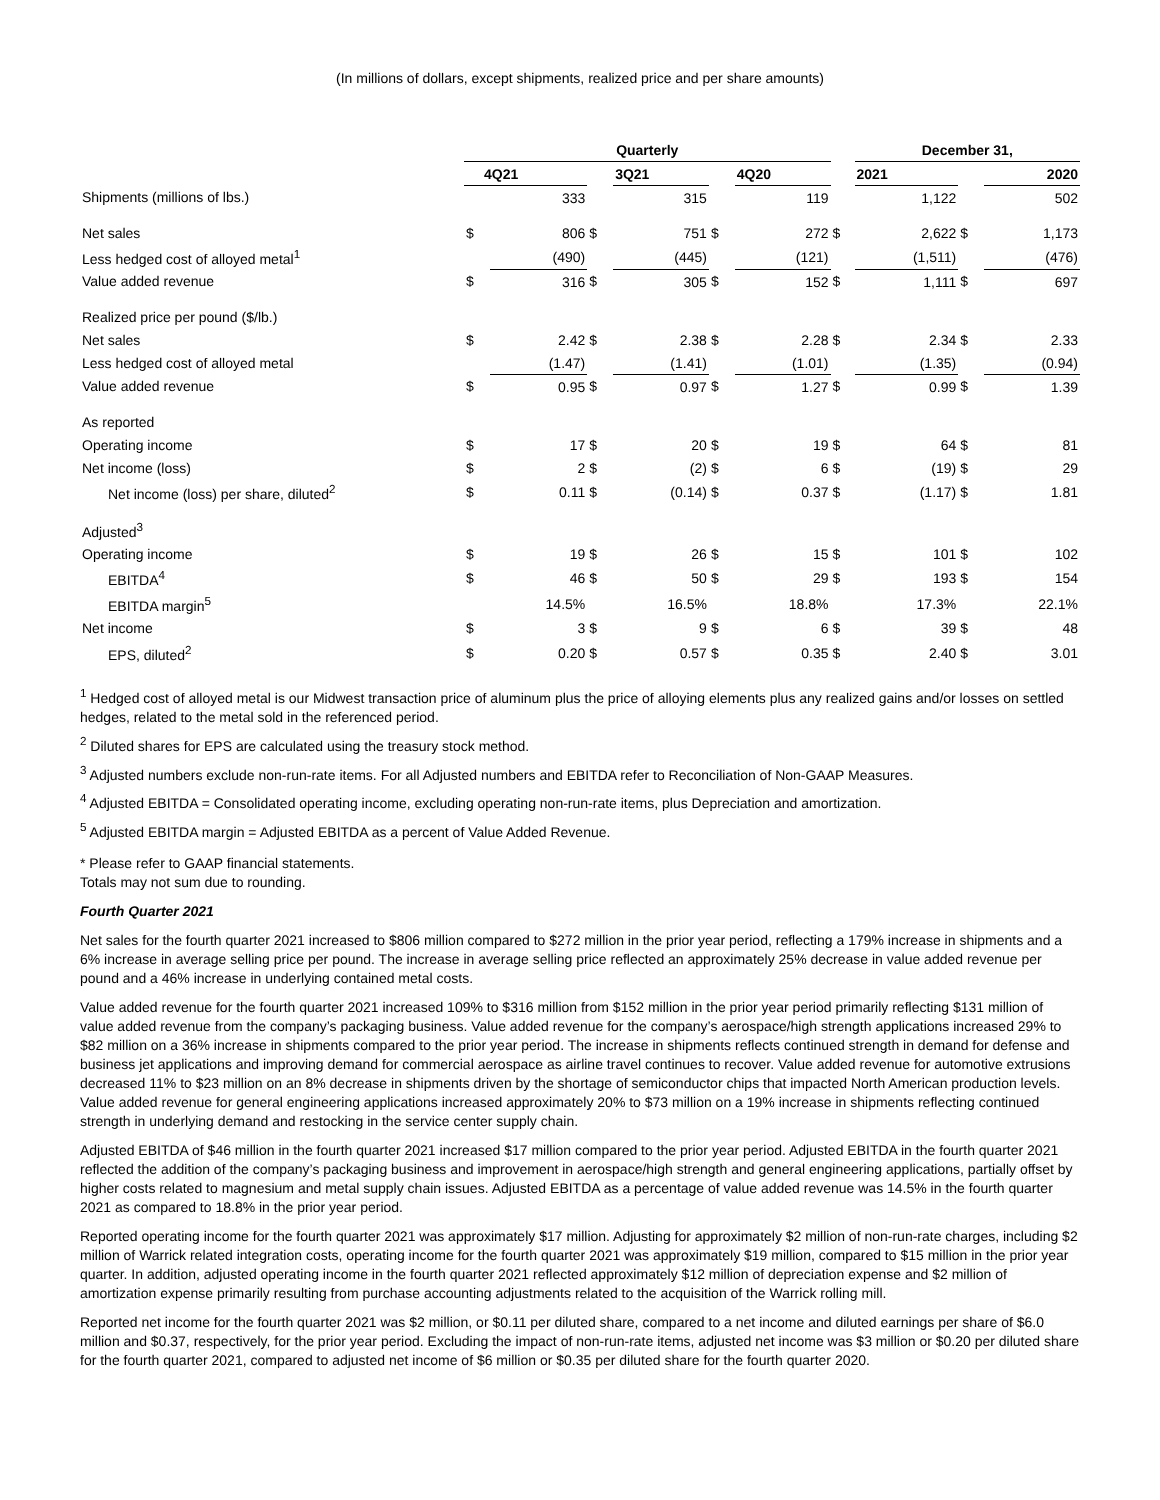(In millions of dollars, except shipments, realized price and per share amounts)
| | Quarterly | | | | | | | December 31, | | |
| | 4Q21 | | | 3Q21 | | 4Q20 | | 2021 | | 2020 |
| Shipments (millions of lbs.) | | 333 | | 315 | | 119 | | 1,122 | | 502 |
| Net sales | $ | 806 | $ | 751 | $ | 272 | $ | 2,622 | $ | 1,173 |
| Less hedged cost of alloyed metal<sup>1</sup> | | (490) | | (445) | | (121) | | (1,511) | | (476) |
| Value added revenue | $ | 316 | $ | 305 | $ | 152 | $ | 1,111 | $ | 697 |
| Realized price per pound ($/lb.) | | | | | | | | | | |
| Net sales | $ | 2.42 | $ | 2.38 | $ | 2.28 | $ | 2.34 | $ | 2.33 |
| Less hedged cost of alloyed metal | | (1.47) | | (1.41) | | (1.01) | | (1.35) | | (0.94) |
| Value added revenue | $ | 0.95 | $ | 0.97 | $ | 1.27 | $ | 0.99 | $ | 1.39 |
| As reported | | | | | | | | | | |
| Operating income | $ | 17 | $ | 20 | $ | 19 | $ | 64 | $ | 81 |
| Net income (loss) | $ | 2 | $ | (2) | $ | 6 | $ | (19) | $ | 29 |
| Net income (loss) per share, diluted<sup>2</sup> | $ | 0.11 | $ | (0.14) | $ | 0.37 | $ | (1.17) | $ | 1.81 |
| Adjusted<sup>3</sup> | | | | | | | | | | |
| Operating income | $ | 19 | $ | 26 | $ | 15 | $ | 101 | $ | 102 |
| EBITDA<sup>4</sup> | $ | 46 | $ | 50 | $ | 29 | $ | 193 | $ | 154 |
| EBITDA margin<sup>5</sup> | | 14.5% | | 16.5% | | 18.8% | | 17.3% | | 22.1% |
| Net income | $ | 3 | $ | 9 | $ | 6 | $ | 39 | $ | 48 |
| EPS, diluted<sup>2</sup> | $ | 0.20 | $ | 0.57 | $ | 0.35 | $ | 2.40 | $ | 3.01 |
<sup>1</sup> Hedged cost of alloyed metal is our Midwest transaction price of aluminum plus the price of alloying elements plus any realized gains and/or losses on settled hedges, related to the metal sold in the referenced period.
<sup>2</sup> Diluted shares for EPS are calculated using the treasury stock method.
<sup>3</sup> Adjusted numbers exclude non-run-rate items. For all Adjusted numbers and EBITDA refer to Reconciliation of Non-GAAP Measures.
<sup>4</sup> Adjusted EBITDA = Consolidated operating income, excluding operating non-run-rate items, plus Depreciation and amortization.
<sup>5</sup> Adjusted EBITDA margin = Adjusted EBITDA as a percent of Value Added Revenue.
* Please refer to GAAP financial statements.
Totals may not sum due to rounding.
Fourth Quarter 2021
Net sales for the fourth quarter 2021 increased to $806 million compared to $272 million in the prior year period, reflecting a 179% increase in shipments and a 6% increase in average selling price per pound. The increase in average selling price reflected an approximately 25% decrease in value added revenue per pound and a 46% increase in underlying contained metal costs.
Value added revenue for the fourth quarter 2021 increased 109% to $316 million from $152 million in the prior year period primarily reflecting $131 million of value added revenue from the company’s packaging business. Value added revenue for the company’s aerospace/high strength applications increased 29% to $82 million on a 36% increase in shipments compared to the prior year period. The increase in shipments reflects continued strength in demand for defense and business jet applications and improving demand for commercial aerospace as airline travel continues to recover. Value added revenue for automotive extrusions decreased 11% to $23 million on an 8% decrease in shipments driven by the shortage of semiconductor chips that impacted North American production levels. Value added revenue for general engineering applications increased approximately 20% to $73 million on a 19% increase in shipments reflecting continued strength in underlying demand and restocking in the service center supply chain.
Adjusted EBITDA of $46 million in the fourth quarter 2021 increased $17 million compared to the prior year period. Adjusted EBITDA in the fourth quarter 2021 reflected the addition of the company’s packaging business and improvement in aerospace/high strength and general engineering applications, partially offset by higher costs related to magnesium and metal supply chain issues. Adjusted EBITDA as a percentage of value added revenue was 14.5% in the fourth quarter 2021 as compared to 18.8% in the prior year period.
Reported operating income for the fourth quarter 2021 was approximately $17 million. Adjusting for approximately $2 million of non-run-rate charges, including $2 million of Warrick related integration costs, operating income for the fourth quarter 2021 was approximately $19 million, compared to $15 million in the prior year quarter. In addition, adjusted operating income in the fourth quarter 2021 reflected approximately $12 million of depreciation expense and $2 million of amortization expense primarily resulting from purchase accounting adjustments related to the acquisition of the Warrick rolling mill.
Reported net income for the fourth quarter 2021 was $2 million, or $0.11 per diluted share, compared to a net income and diluted earnings per share of $6.0 million and $0.37, respectively, for the prior year period. Excluding the impact of non-run-rate items, adjusted net income was $3 million or $0.20 per diluted share for the fourth quarter 2021, compared to adjusted net income of $6 million or $0.35 per diluted share for the fourth quarter 2020.